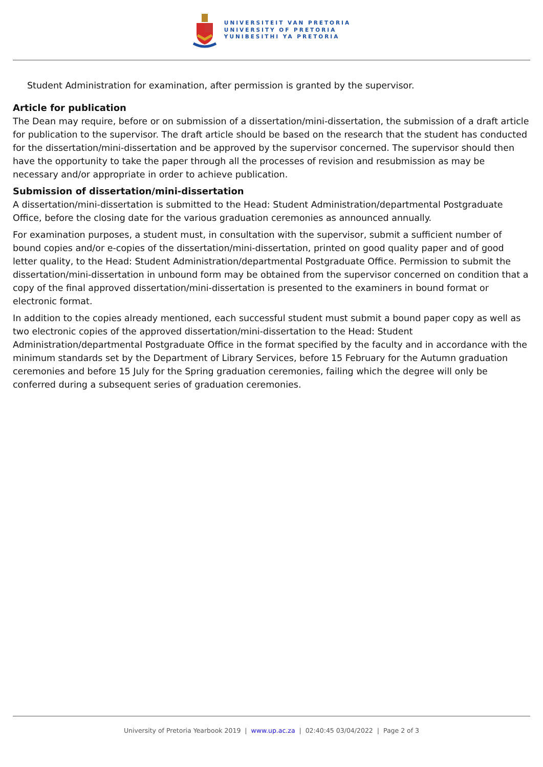UNIVERSITEIT VAN PRETORIA
UNIVERSITY OF PRETORIA
YUNIBESITHI YA PRETORIA
Student Administration for examination, after permission is granted by the supervisor.
Article for publication
The Dean may require, before or on submission of a dissertation/mini-dissertation, the submission of a draft article for publication to the supervisor. The draft article should be based on the research that the student has conducted for the dissertation/mini-dissertation and be approved by the supervisor concerned. The supervisor should then have the opportunity to take the paper through all the processes of revision and resubmission as may be necessary and/or appropriate in order to achieve publication.
Submission of dissertation/mini-dissertation
A dissertation/mini-dissertation is submitted to the Head: Student Administration/departmental Postgraduate Office, before the closing date for the various graduation ceremonies as announced annually.
For examination purposes, a student must, in consultation with the supervisor, submit a sufficient number of bound copies and/or e-copies of the dissertation/mini-dissertation, printed on good quality paper and of good letter quality, to the Head: Student Administration/departmental Postgraduate Office. Permission to submit the dissertation/mini-dissertation in unbound form may be obtained from the supervisor concerned on condition that a copy of the final approved dissertation/mini-dissertation is presented to the examiners in bound format or electronic format.
In addition to the copies already mentioned, each successful student must submit a bound paper copy as well as two electronic copies of the approved dissertation/mini-dissertation to the Head: Student Administration/departmental Postgraduate Office in the format specified by the faculty and in accordance with the minimum standards set by the Department of Library Services, before 15 February for the Autumn graduation ceremonies and before 15 July for the Spring graduation ceremonies, failing which the degree will only be conferred during a subsequent series of graduation ceremonies.
University of Pretoria Yearbook 2019 | www.up.ac.za | 02:40:45 03/04/2022 | Page 2 of 3